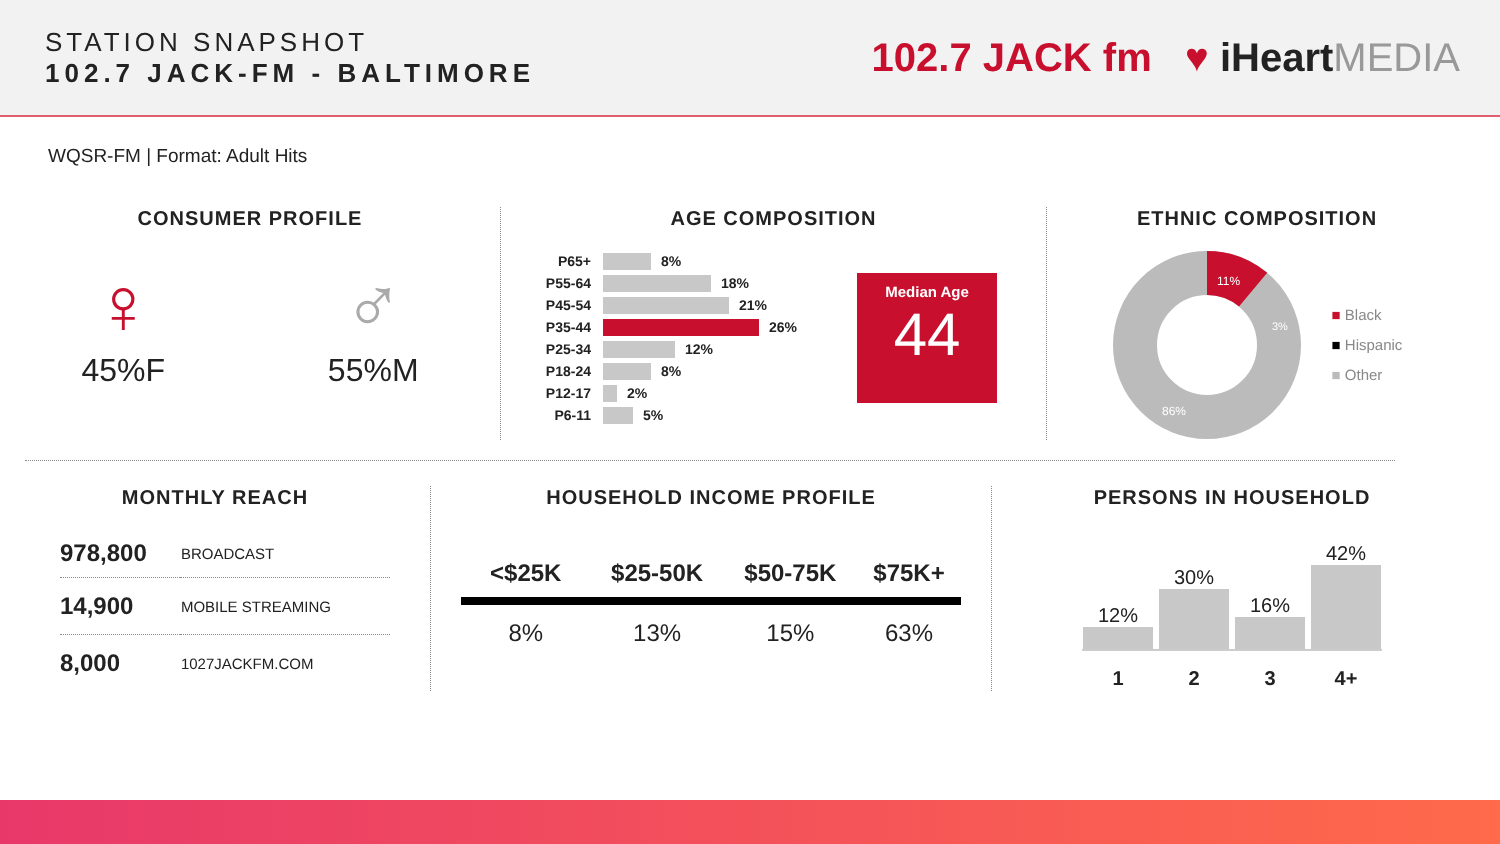STATION SNAPSHOT
102.7 JACK-FM - BALTIMORE
102.7 JACK fm ♥ iHeartMEDIA
WQSR-FM | Format: Adult Hits
CONSUMER PROFILE
♀
45%F
♂
55%M
AGE COMPOSITION
P65+
8%
P55-64
18%
P45-54
21%
P35-44
26%
P25-34
12%
P18-24
8%
P12-17
2%
P6-11
5%
Median Age
44
ETHNIC COMPOSITION
11%
3%
86%
■ Black
■ Hispanic
■ Other
MONTHLY REACH
| 978,800 | BROADCAST |
| 14,900 | MOBILE STREAMING |
| 8,000 | 1027JACKFM.COM |
HOUSEHOLD INCOME PROFILE
| <$25K | $25-50K | $50-75K | $75K+ |
| --- | --- | --- | --- |
| 8% | 13% | 15% | 63% |
PERSONS IN HOUSEHOLD
12%
30%
16%
42%
1 2 3 4+